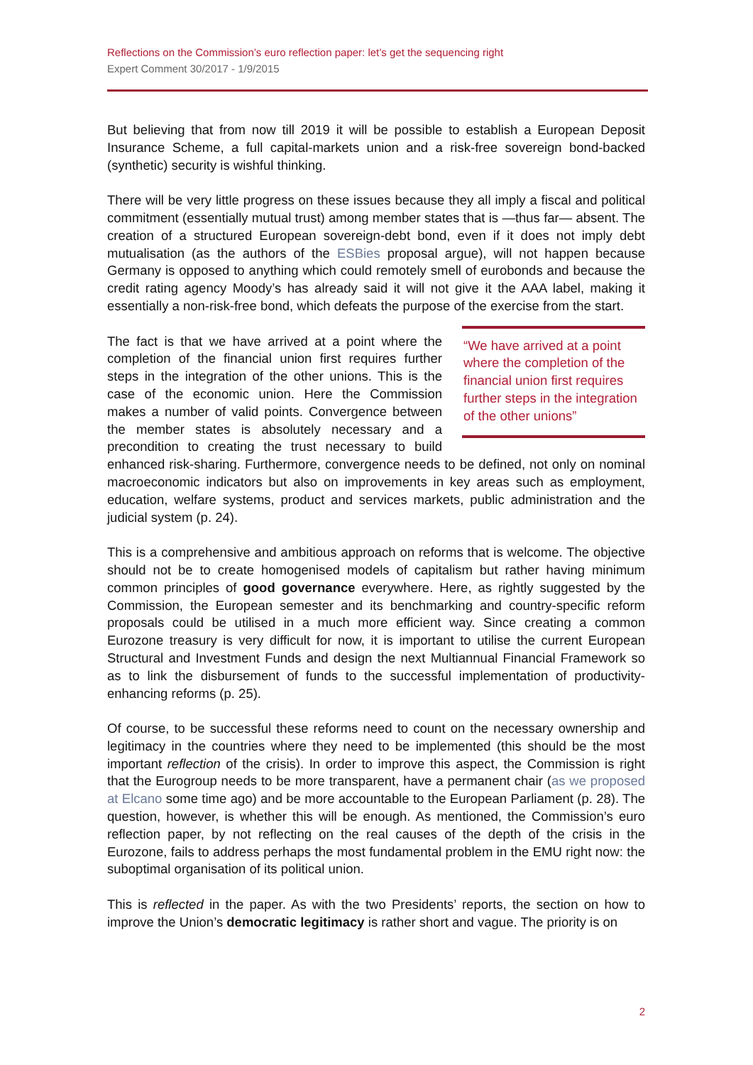Reflections on the Commission’s euro reflection paper: let’s get the sequencing right
Expert Comment 30/2017 - 1/9/2015
But believing that from now till 2019 it will be possible to establish a European Deposit Insurance Scheme, a full capital-markets union and a risk-free sovereign bond-backed (synthetic) security is wishful thinking.
There will be very little progress on these issues because they all imply a fiscal and political commitment (essentially mutual trust) among member states that is —thus far— absent. The creation of a structured European sovereign-debt bond, even if it does not imply debt mutualisation (as the authors of the ESBies proposal argue), will not happen because Germany is opposed to anything which could remotely smell of eurobonds and because the credit rating agency Moody’s has already said it will not give it the AAA label, making it essentially a non-risk-free bond, which defeats the purpose of the exercise from the start.
“We have arrived at a point where the completion of the financial union first requires further steps in the integration of the other unions”
The fact is that we have arrived at a point where the completion of the financial union first requires further steps in the integration of the other unions. This is the case of the economic union. Here the Commission makes a number of valid points. Convergence between the member states is absolutely necessary and a precondition to creating the trust necessary to build enhanced risk-sharing. Furthermore, convergence needs to be defined, not only on nominal macroeconomic indicators but also on improvements in key areas such as employment, education, welfare systems, product and services markets, public administration and the judicial system (p. 24).
This is a comprehensive and ambitious approach on reforms that is welcome. The objective should not be to create homogenised models of capitalism but rather having minimum common principles of good governance everywhere. Here, as rightly suggested by the Commission, the European semester and its benchmarking and country-specific reform proposals could be utilised in a much more efficient way. Since creating a common Eurozone treasury is very difficult for now, it is important to utilise the current European Structural and Investment Funds and design the next Multiannual Financial Framework so as to link the disbursement of funds to the successful implementation of productivity-enhancing reforms (p. 25).
Of course, to be successful these reforms need to count on the necessary ownership and legitimacy in the countries where they need to be implemented (this should be the most important reflection of the crisis). In order to improve this aspect, the Commission is right that the Eurogroup needs to be more transparent, have a permanent chair (as we proposed at Elcano some time ago) and be more accountable to the European Parliament (p. 28). The question, however, is whether this will be enough. As mentioned, the Commission’s euro reflection paper, by not reflecting on the real causes of the depth of the crisis in the Eurozone, fails to address perhaps the most fundamental problem in the EMU right now: the suboptimal organisation of its political union.
This is reflected in the paper. As with the two Presidents’ reports, the section on how to improve the Union’s democratic legitimacy is rather short and vague. The priority is on
2